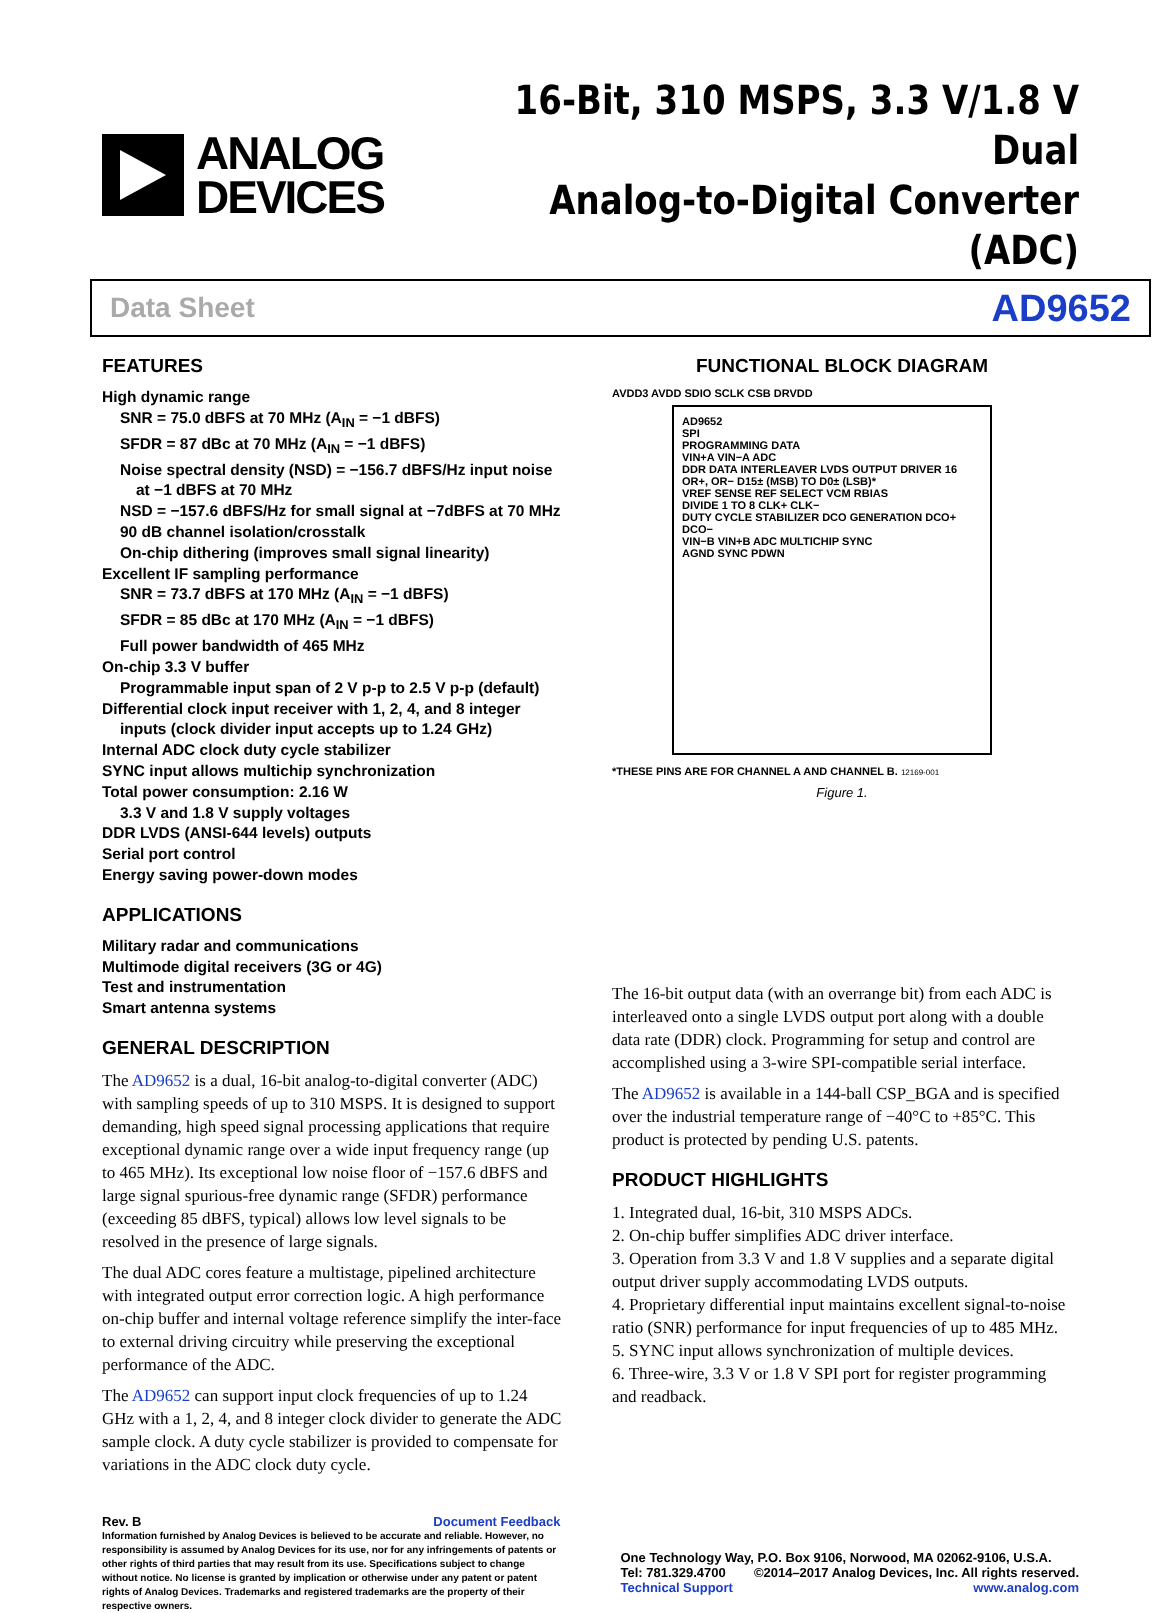ANALOG
DEVICES
16-Bit, 310 MSPS, 3.3 V/1.8 V Dual
Analog-to-Digital Converter (ADC)
Data Sheet AD9652
FEATURES
High dynamic range
SNR = 75.0 dBFS at 70 MHz (A<sub>IN</sub> = −1 dBFS)
SFDR = 87 dBc at 70 MHz (A<sub>IN</sub> = −1 dBFS)
Noise spectral density (NSD) = −156.7 dBFS/Hz input noise
at −1 dBFS at 70 MHz
NSD = −157.6 dBFS/Hz for small signal at −7dBFS at 70 MHz
90 dB channel isolation/crosstalk
On-chip dithering (improves small signal linearity)
Excellent IF sampling performance
SNR = 73.7 dBFS at 170 MHz (A<sub>IN</sub> = −1 dBFS)
SFDR = 85 dBc at 170 MHz (A<sub>IN</sub> = −1 dBFS)
Full power bandwidth of 465 MHz
On-chip 3.3 V buffer
Programmable input span of 2 V p-p to 2.5 V p-p (default)
Differential clock input receiver with 1, 2, 4, and 8 integer
inputs (clock divider input accepts up to 1.24 GHz)
Internal ADC clock duty cycle stabilizer
SYNC input allows multichip synchronization
Total power consumption: 2.16 W
3.3 V and 1.8 V supply voltages
DDR LVDS (ANSI-644 levels) outputs
Serial port control
Energy saving power-down modes
APPLICATIONS
Military radar and communications
Multimode digital receivers (3G or 4G)
Test and instrumentation
Smart antenna systems
GENERAL DESCRIPTION
The AD9652 is a dual, 16-bit analog-to-digital converter (ADC) with sampling speeds of up to 310 MSPS. It is designed to support demanding, high speed signal processing applications that require exceptional dynamic range over a wide input frequency range (up to 465 MHz). Its exceptional low noise floor of −157.6 dBFS and large signal spurious-free dynamic range (SFDR) performance (exceeding 85 dBFS, typical) allows low level signals to be resolved in the presence of large signals.
The dual ADC cores feature a multistage, pipelined architecture with integrated output error correction logic. A high performance on-chip buffer and internal voltage reference simplify the inter-face to external driving circuitry while preserving the exceptional performance of the ADC.
The AD9652 can support input clock frequencies of up to 1.24 GHz with a 1, 2, 4, and 8 integer clock divider to generate the ADC sample clock. A duty cycle stabilizer is provided to compensate for variations in the ADC clock duty cycle.
FUNCTIONAL BLOCK DIAGRAM
AVDD3 AVDD SDIO SCLK CSB DRVDD
AD9652
SPI
PROGRAMMING DATA
VIN+A VIN−A ADC
DDR DATA INTERLEAVER LVDS OUTPUT DRIVER 16
OR+, OR− D15± (MSB) TO D0± (LSB)*
VREF SENSE REF SELECT VCM RBIAS
DIVIDE 1 TO 8 CLK+ CLK−
DUTY CYCLE STABILIZER DCO GENERATION DCO+ DCO−
VIN−B VIN+B ADC MULTICHIP SYNC
AGND SYNC PDWN
*THESE PINS ARE FOR CHANNEL A AND CHANNEL B. 12169-001
Figure 1.
The 16-bit output data (with an overrange bit) from each ADC is interleaved onto a single LVDS output port along with a double data rate (DDR) clock. Programming for setup and control are accomplished using a 3-wire SPI-compatible serial interface.
The AD9652 is available in a 144-ball CSP_BGA and is specified over the industrial temperature range of −40°C to +85°C. This product is protected by pending U.S. patents.
PRODUCT HIGHLIGHTS
1. Integrated dual, 16-bit, 310 MSPS ADCs.
2. On-chip buffer simplifies ADC driver interface.
3. Operation from 3.3 V and 1.8 V supplies and a separate digital output driver supply accommodating LVDS outputs.
4. Proprietary differential input maintains excellent signal-to-noise ratio (SNR) performance for input frequencies of up to 485 MHz.
5. SYNC input allows synchronization of multiple devices.
6. Three-wire, 3.3 V or 1.8 V SPI port for register programming and readback.
Rev. B Document Feedback
Information furnished by Analog Devices is believed to be accurate and reliable. However, no responsibility is assumed by Analog Devices for its use, nor for any infringements of patents or other rights of third parties that may result from its use. Specifications subject to change without notice. No license is granted by implication or otherwise under any patent or patent rights of Analog Devices. Trademarks and registered trademarks are the property of their respective owners.
One Technology Way, P.O. Box 9106, Norwood, MA 02062-9106, U.S.A.
Tel: 781.329.4700 ©2014–2017 Analog Devices, Inc. All rights reserved.
Technical Support www.analog.com